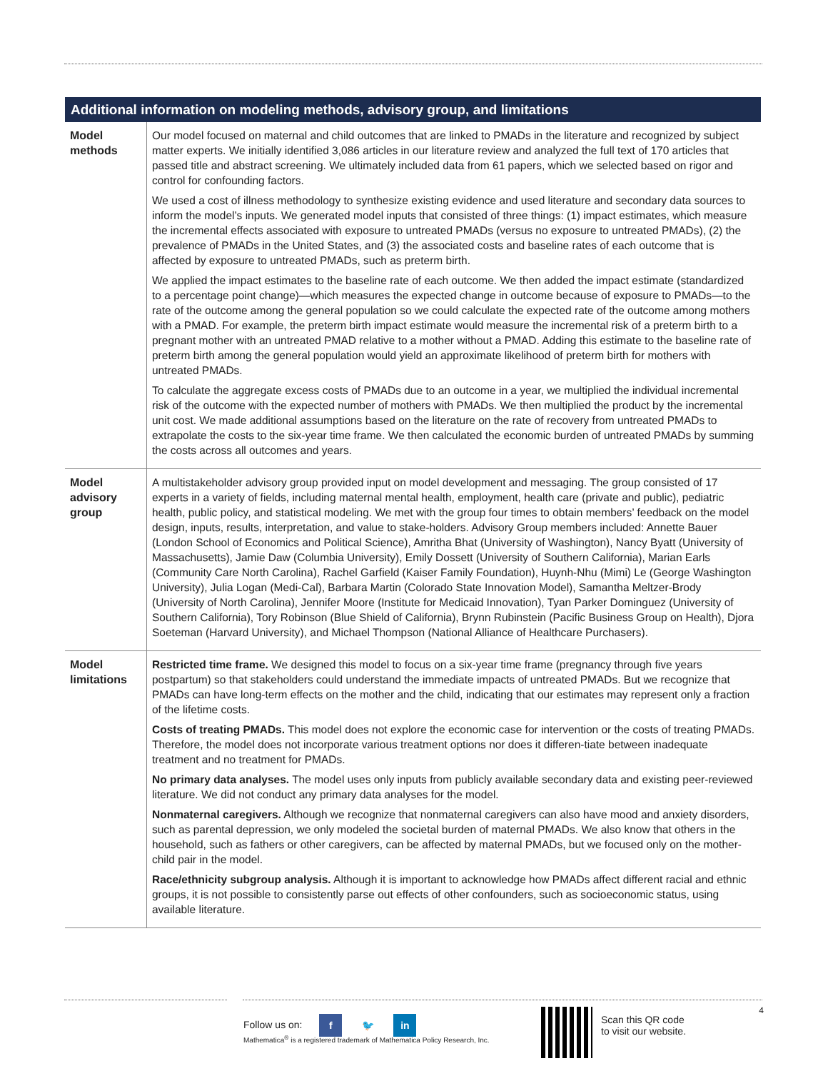| Additional information on modeling methods, advisory group, and limitations | |
| --- | --- |
| Model methods | Our model focused on maternal and child outcomes that are linked to PMADs in the literature and recognized by subject matter experts. We initially identified 3,086 articles in our literature review and analyzed the full text of 170 articles that passed title and abstract screening. We ultimately included data from 61 papers, which we selected based on rigor and control for confounding factors. We used a cost of illness methodology to synthesize existing evidence and used literature and secondary data sources to inform the model’s inputs. We generated model inputs that consisted of three things: (1) impact estimates, which measure the incremental effects associated with exposure to untreated PMADs (versus no exposure to untreated PMADs), (2) the prevalence of PMADs in the United States, and (3) the associated costs and baseline rates of each outcome that is affected by exposure to untreated PMADs, such as preterm birth. We applied the impact estimates to the baseline rate of each outcome. We then added the impact estimate (standardized to a percentage point change)—which measures the expected change in outcome because of exposure to PMADs—to the rate of the outcome among the general population so we could calculate the expected rate of the outcome among mothers with a PMAD. For example, the preterm birth impact estimate would measure the incremental risk of a preterm birth to a pregnant mother with an untreated PMAD relative to a mother without a PMAD. Adding this estimate to the baseline rate of preterm birth among the general population would yield an approximate likelihood of preterm birth for mothers with untreated PMADs. To calculate the aggregate excess costs of PMADs due to an outcome in a year, we multiplied the individual incremental risk of the outcome with the expected number of mothers with PMADs. We then multiplied the product by the incremental unit cost. We made additional assumptions based on the literature on the rate of recovery from untreated PMADs to extrapolate the costs to the six-year time frame. We then calculated the economic burden of untreated PMADs by summing the costs across all outcomes and years. |
| Model advisory group | A multistakeholder advisory group provided input on model development and messaging. The group consisted of 17 experts in a variety of fields, including maternal mental health, employment, health care (private and public), pediatric health, public policy, and statistical modeling. We met with the group four times to obtain members’ feedback on the model design, inputs, results, interpretation, and value to stake-holders. Advisory Group members included: Annette Bauer (London School of Economics and Political Science), Amritha Bhat (University of Washington), Nancy Byatt (University of Massachusetts), Jamie Daw (Columbia University), Emily Dossett (University of Southern California), Marian Earls (Community Care North Carolina), Rachel Garfield (Kaiser Family Foundation), Huynh-Nhu (Mimi) Le (George Washington University), Julia Logan (Medi-Cal), Barbara Martin (Colorado State Innovation Model), Samantha Meltzer-Brody (University of North Carolina), Jennifer Moore (Institute for Medicaid Innovation), Tyan Parker Dominguez (University of Southern California), Tory Robinson (Blue Shield of California), Brynn Rubinstein (Pacific Business Group on Health), Djora Soeteman (Harvard University), and Michael Thompson (National Alliance of Healthcare Purchasers). |
| Model limitations | Restricted time frame. We designed this model to focus on a six-year time frame (pregnancy through five years postpartum) so that stakeholders could understand the immediate impacts of untreated PMADs. But we recognize that PMADs can have long-term effects on the mother and the child, indicating that our estimates may represent only a fraction of the lifetime costs. Costs of treating PMADs. This model does not explore the economic case for intervention or the costs of treating PMADs. Therefore, the model does not incorporate various treatment options nor does it differen-tiate between inadequate treatment and no treatment for PMADs. No primary data analyses. The model uses only inputs from publicly available secondary data and existing peer-reviewed literature. We did not conduct any primary data analyses for the model. Nonmaternal caregivers. Although we recognize that nonmaternal caregivers can also have mood and anxiety disorders, such as parental depression, we only modeled the societal burden of maternal PMADs. We also know that others in the household, such as fathers or other caregivers, can be affected by maternal PMADs, but we focused only on the mother-child pair in the model. Race/ethnicity subgroup analysis. Although it is important to acknowledge how PMADs affect different racial and ethnic groups, it is not possible to consistently parse out effects of other confounders, such as socioeconomic status, using available literature. |
Follow us on: f 🐦 in
Mathematica<sup>®</sup> is a registered trademark of Mathematica Policy Research, Inc.
Scan this QR code
to visit our website.
4